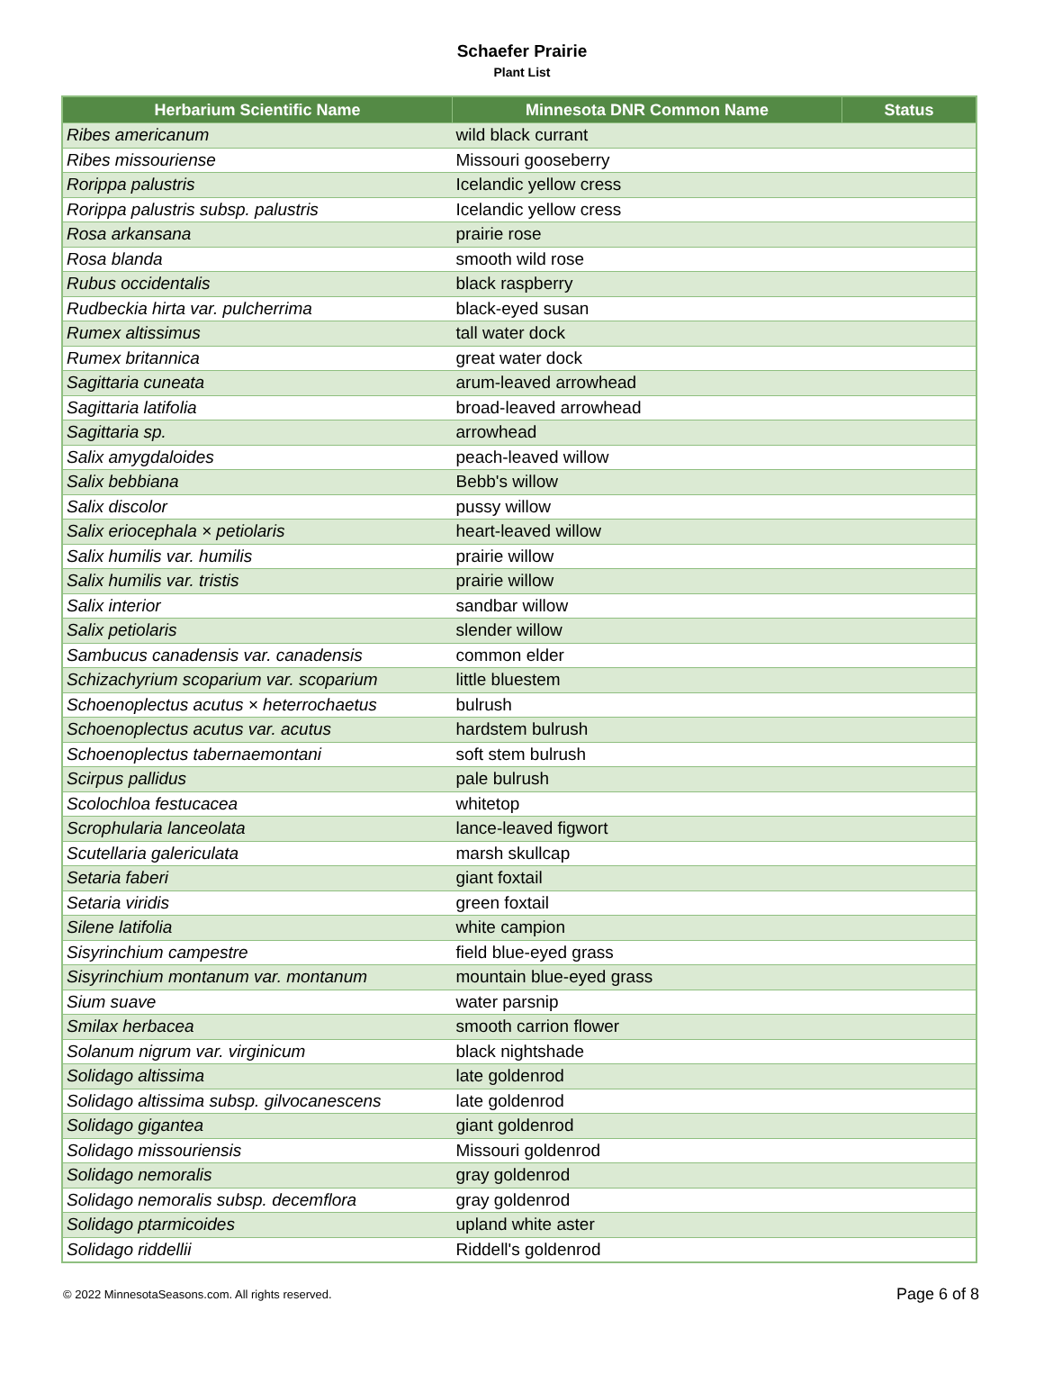Schaefer Prairie
Plant List
| Herbarium Scientific Name | Minnesota DNR Common Name | Status |
| --- | --- | --- |
| Ribes americanum | wild black currant | |
| Ribes missouriense | Missouri gooseberry | |
| Rorippa palustris | Icelandic yellow cress | |
| Rorippa palustris subsp. palustris | Icelandic yellow cress | |
| Rosa arkansana | prairie rose | |
| Rosa blanda | smooth wild rose | |
| Rubus occidentalis | black raspberry | |
| Rudbeckia hirta var. pulcherrima | black-eyed susan | |
| Rumex altissimus | tall water dock | |
| Rumex britannica | great water dock | |
| Sagittaria cuneata | arum-leaved arrowhead | |
| Sagittaria latifolia | broad-leaved arrowhead | |
| Sagittaria sp. | arrowhead | |
| Salix amygdaloides | peach-leaved willow | |
| Salix bebbiana | Bebb's willow | |
| Salix discolor | pussy willow | |
| Salix eriocephala × petiolaris | heart-leaved willow | |
| Salix humilis var. humilis | prairie willow | |
| Salix humilis var. tristis | prairie willow | |
| Salix interior | sandbar willow | |
| Salix petiolaris | slender willow | |
| Sambucus canadensis var. canadensis | common elder | |
| Schizachyrium scoparium var. scoparium | little bluestem | |
| Schoenoplectus acutus × heterrochaetus | bulrush | |
| Schoenoplectus acutus var. acutus | hardstem bulrush | |
| Schoenoplectus tabernaemontani | soft stem bulrush | |
| Scirpus pallidus | pale bulrush | |
| Scolochloa festucacea | whitetop | |
| Scrophularia lanceolata | lance-leaved figwort | |
| Scutellaria galericulata | marsh skullcap | |
| Setaria faberi | giant foxtail | |
| Setaria viridis | green foxtail | |
| Silene latifolia | white campion | |
| Sisyrinchium campestre | field blue-eyed grass | |
| Sisyrinchium montanum var. montanum | mountain blue-eyed grass | |
| Sium suave | water parsnip | |
| Smilax herbacea | smooth carrion flower | |
| Solanum nigrum var. virginicum | black nightshade | |
| Solidago altissima | late goldenrod | |
| Solidago altissima subsp. gilvocanescens | late goldenrod | |
| Solidago gigantea | giant goldenrod | |
| Solidago missouriensis | Missouri goldenrod | |
| Solidago nemoralis | gray goldenrod | |
| Solidago nemoralis subsp. decemflora | gray goldenrod | |
| Solidago ptarmicoides | upland white aster | |
| Solidago riddellii | Riddell's goldenrod | |
© 2022 MinnesotaSeasons.com. All rights reserved. Page 6 of 8